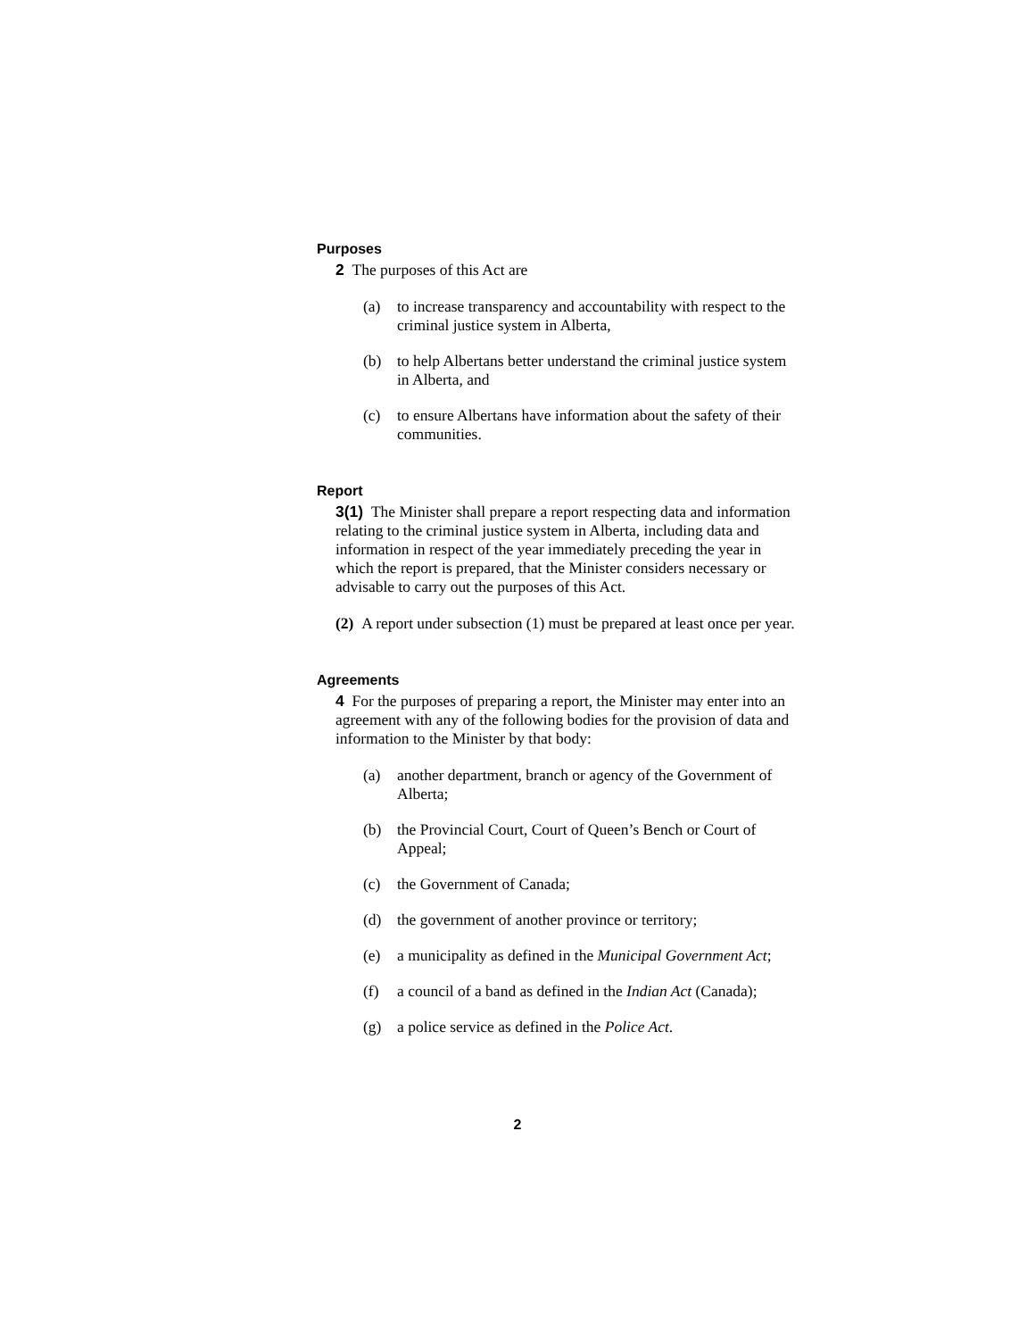Purposes
2 The purposes of this Act are
(a) to increase transparency and accountability with respect to the criminal justice system in Alberta,
(b) to help Albertans better understand the criminal justice system in Alberta, and
(c) to ensure Albertans have information about the safety of their communities.
Report
3(1) The Minister shall prepare a report respecting data and information relating to the criminal justice system in Alberta, including data and information in respect of the year immediately preceding the year in which the report is prepared, that the Minister considers necessary or advisable to carry out the purposes of this Act.
(2) A report under subsection (1) must be prepared at least once per year.
Agreements
4 For the purposes of preparing a report, the Minister may enter into an agreement with any of the following bodies for the provision of data and information to the Minister by that body:
(a) another department, branch or agency of the Government of Alberta;
(b) the Provincial Court, Court of Queen’s Bench or Court of Appeal;
(c) the Government of Canada;
(d) the government of another province or territory;
(e) a municipality as defined in the Municipal Government Act;
(f) a council of a band as defined in the Indian Act (Canada);
(g) a police service as defined in the Police Act.
2